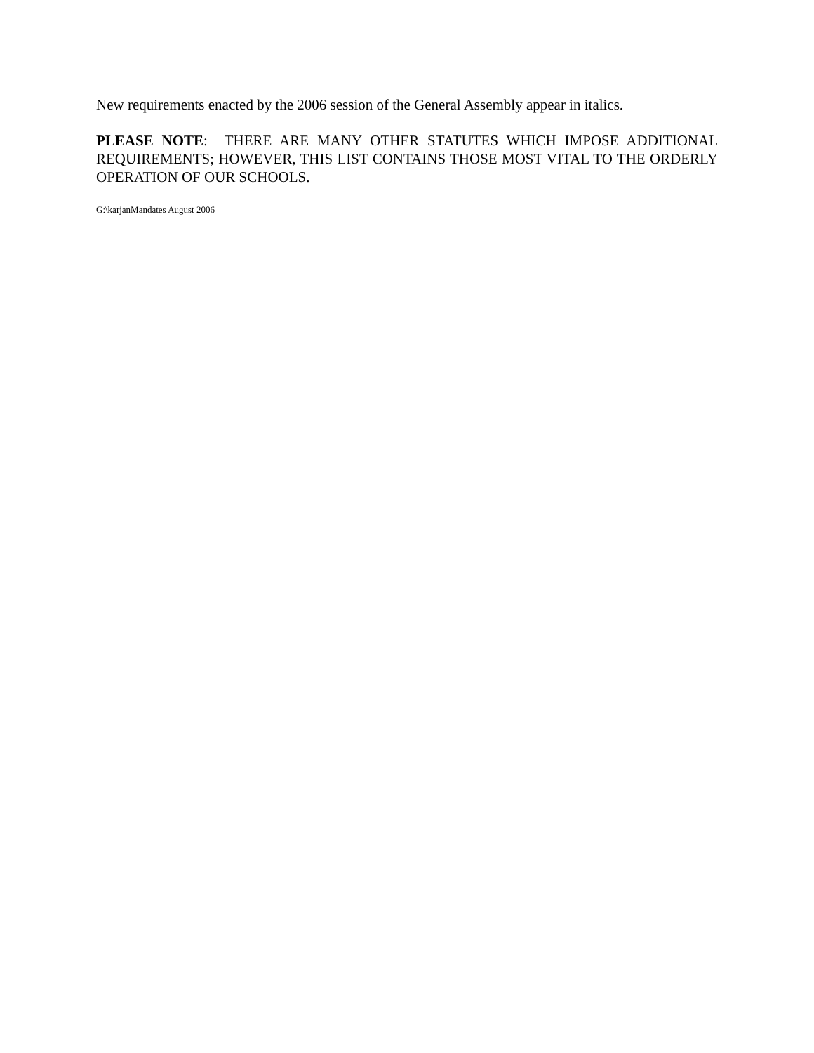New requirements enacted by the 2006 session of the General Assembly appear in italics.
PLEASE NOTE: THERE ARE MANY OTHER STATUTES WHICH IMPOSE ADDITIONAL REQUIREMENTS; HOWEVER, THIS LIST CONTAINS THOSE MOST VITAL TO THE ORDERLY OPERATION OF OUR SCHOOLS.
G:\karjanMandates August 2006